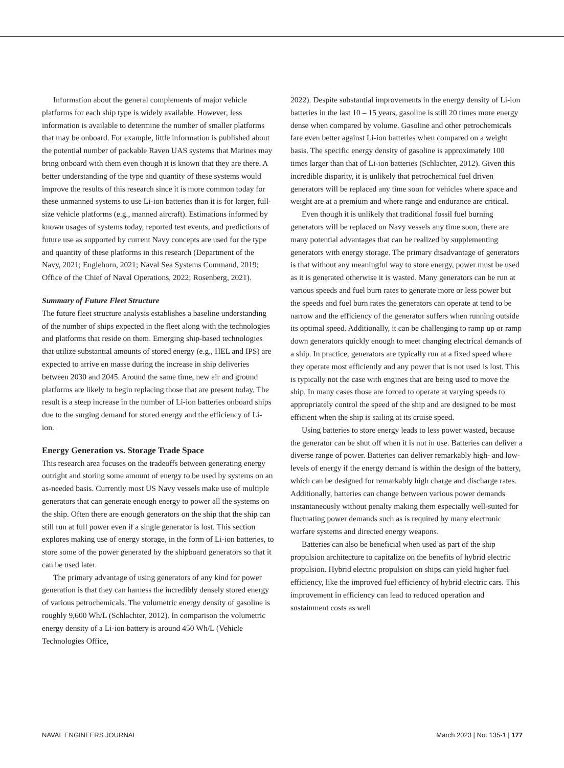Information about the general complements of major vehicle platforms for each ship type is widely available. However, less information is available to determine the number of smaller platforms that may be onboard. For example, little information is published about the potential number of packable Raven UAS systems that Marines may bring onboard with them even though it is known that they are there. A better understanding of the type and quantity of these systems would improve the results of this research since it is more common today for these unmanned systems to use Li-ion batteries than it is for larger, full-size vehicle platforms (e.g., manned aircraft). Estimations informed by known usages of systems today, reported test events, and predictions of future use as supported by current Navy concepts are used for the type and quantity of these platforms in this research (Department of the Navy, 2021; Englehorn, 2021; Naval Sea Systems Command, 2019; Office of the Chief of Naval Operations, 2022; Rosenberg, 2021).
Summary of Future Fleet Structure
The future fleet structure analysis establishes a baseline understanding of the number of ships expected in the fleet along with the technologies and platforms that reside on them. Emerging ship-based technologies that utilize substantial amounts of stored energy (e.g., HEL and IPS) are expected to arrive en masse during the increase in ship deliveries between 2030 and 2045. Around the same time, new air and ground platforms are likely to begin replacing those that are present today. The result is a steep increase in the number of Li-ion batteries onboard ships due to the surging demand for stored energy and the efficiency of Li-ion.
Energy Generation vs. Storage Trade Space
This research area focuses on the tradeoffs between generating energy outright and storing some amount of energy to be used by systems on an as-needed basis. Currently most US Navy vessels make use of multiple generators that can generate enough energy to power all the systems on the ship. Often there are enough generators on the ship that the ship can still run at full power even if a single generator is lost. This section explores making use of energy storage, in the form of Li-ion batteries, to store some of the power generated by the shipboard generators so that it can be used later.
The primary advantage of using generators of any kind for power generation is that they can harness the incredibly densely stored energy of various petrochemicals. The volumetric energy density of gasoline is roughly 9,600 Wh/L (Schlachter, 2012). In comparison the volumetric energy density of a Li-ion battery is around 450 Wh/L (Vehicle Technologies Office,
2022). Despite substantial improvements in the energy density of Li-ion batteries in the last 10 – 15 years, gasoline is still 20 times more energy dense when compared by volume. Gasoline and other petrochemicals fare even better against Li-ion batteries when compared on a weight basis. The specific energy density of gasoline is approximately 100 times larger than that of Li-ion batteries (Schlachter, 2012). Given this incredible disparity, it is unlikely that petrochemical fuel driven generators will be replaced any time soon for vehicles where space and weight are at a premium and where range and endurance are critical.
Even though it is unlikely that traditional fossil fuel burning generators will be replaced on Navy vessels any time soon, there are many potential advantages that can be realized by supplementing generators with energy storage. The primary disadvantage of generators is that without any meaningful way to store energy, power must be used as it is generated otherwise it is wasted. Many generators can be run at various speeds and fuel burn rates to generate more or less power but the speeds and fuel burn rates the generators can operate at tend to be narrow and the efficiency of the generator suffers when running outside its optimal speed. Additionally, it can be challenging to ramp up or ramp down generators quickly enough to meet changing electrical demands of a ship. In practice, generators are typically run at a fixed speed where they operate most efficiently and any power that is not used is lost. This is typically not the case with engines that are being used to move the ship. In many cases those are forced to operate at varying speeds to appropriately control the speed of the ship and are designed to be most efficient when the ship is sailing at its cruise speed.
Using batteries to store energy leads to less power wasted, because the generator can be shut off when it is not in use. Batteries can deliver a diverse range of power. Batteries can deliver remarkably high- and low-levels of energy if the energy demand is within the design of the battery, which can be designed for remarkably high charge and discharge rates. Additionally, batteries can change between various power demands instantaneously without penalty making them especially well-suited for fluctuating power demands such as is required by many electronic warfare systems and directed energy weapons.
Batteries can also be beneficial when used as part of the ship propulsion architecture to capitalize on the benefits of hybrid electric propulsion. Hybrid electric propulsion on ships can yield higher fuel efficiency, like the improved fuel efficiency of hybrid electric cars. This improvement in efficiency can lead to reduced operation and sustainment costs as well
NAVAL ENGINEERS JOURNAL March 2023 | No. 135-1 | 177